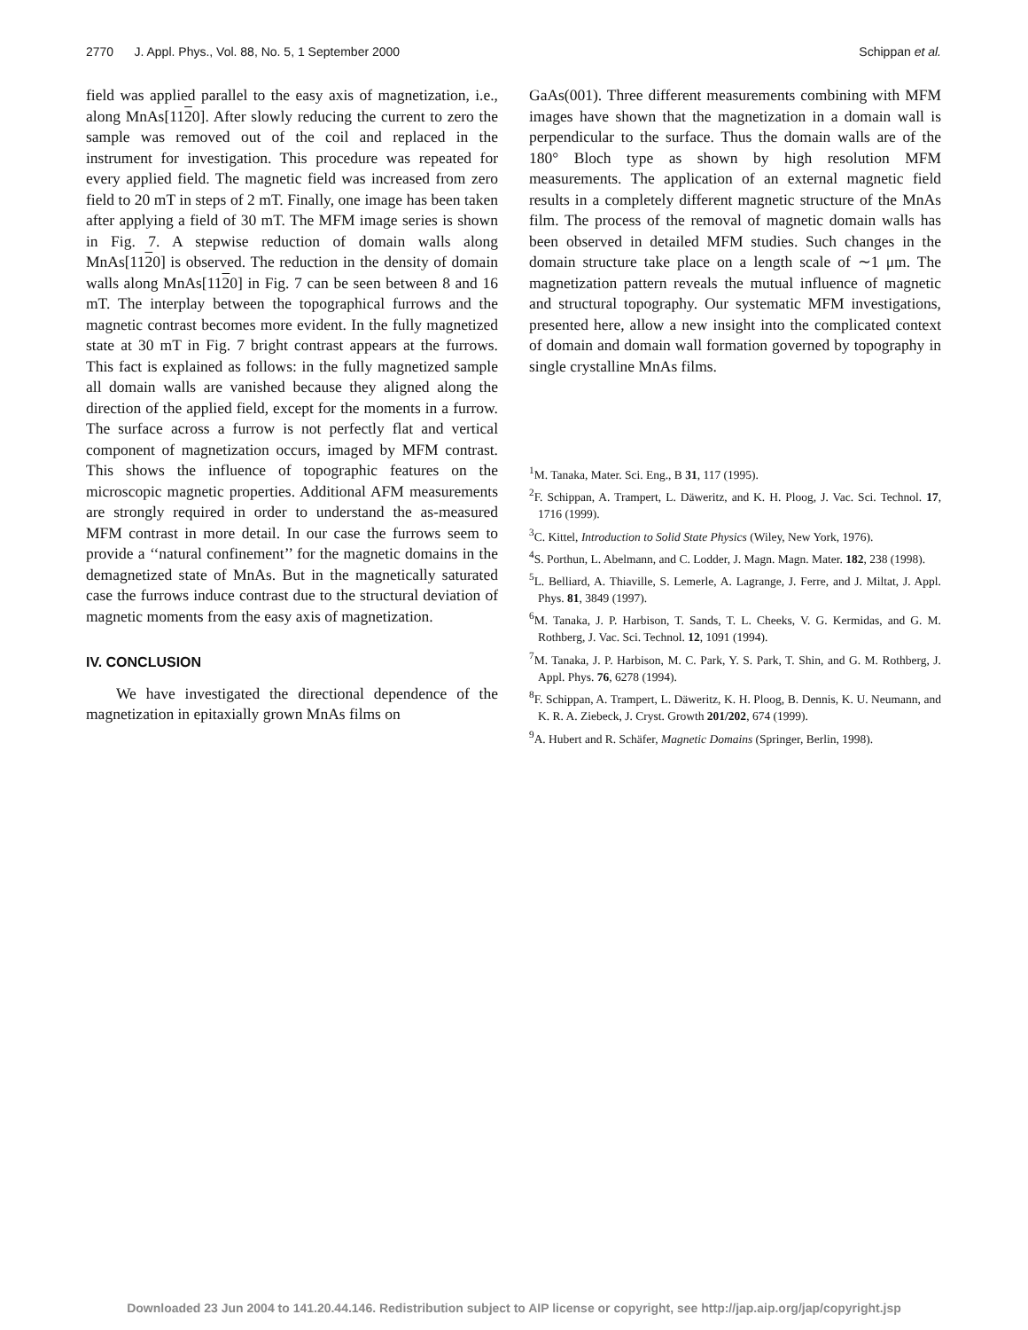2770 J. Appl. Phys., Vol. 88, No. 5, 1 September 2000 Schippan et al.
field was applied parallel to the easy axis of magnetization, i.e., along MnAs[1120]. After slowly reducing the current to zero the sample was removed out of the coil and replaced in the instrument for investigation. This procedure was repeated for every applied field. The magnetic field was increased from zero field to 20 mT in steps of 2 mT. Finally, one image has been taken after applying a field of 30 mT. The MFM image series is shown in Fig. 7. A stepwise reduction of domain walls along MnAs[1120] is observed. The reduction in the density of domain walls along MnAs[1120] in Fig. 7 can be seen between 8 and 16 mT. The interplay between the topographical furrows and the magnetic contrast becomes more evident. In the fully magnetized state at 30 mT in Fig. 7 bright contrast appears at the furrows. This fact is explained as follows: in the fully magnetized sample all domain walls are vanished because they aligned along the direction of the applied field, except for the moments in a furrow. The surface across a furrow is not perfectly flat and vertical component of magnetization occurs, imaged by MFM contrast. This shows the influence of topographic features on the microscopic magnetic properties. Additional AFM measurements are strongly required in order to understand the as-measured MFM contrast in more detail. In our case the furrows seem to provide a ‘‘natural confinement’’ for the magnetic domains in the demagnetized state of MnAs. But in the magnetically saturated case the furrows induce contrast due to the structural deviation of magnetic moments from the easy axis of magnetization.
IV. CONCLUSION
We have investigated the directional dependence of the magnetization in epitaxially grown MnAs films on
GaAs(001). Three different measurements combining with MFM images have shown that the magnetization in a domain wall is perpendicular to the surface. Thus the domain walls are of the 180° Bloch type as shown by high resolution MFM measurements. The application of an external magnetic field results in a completely different magnetic structure of the MnAs film. The process of the removal of magnetic domain walls has been observed in detailed MFM studies. Such changes in the domain structure take place on a length scale of ∼1 μm. The magnetization pattern reveals the mutual influence of magnetic and structural topography. Our systematic MFM investigations, presented here, allow a new insight into the complicated context of domain and domain wall formation governed by topography in single crystalline MnAs films.
<sup>1</sup> M. Tanaka, Mater. Sci. Eng., B 31, 117 (1995).
<sup>2</sup> F. Schippan, A. Trampert, L. Däweritz, and K. H. Ploog, J. Vac. Sci. Technol. 17, 1716 (1999).
<sup>3</sup> C. Kittel, Introduction to Solid State Physics (Wiley, New York, 1976).
<sup>4</sup> S. Porthun, L. Abelmann, and C. Lodder, J. Magn. Magn. Mater. 182, 238 (1998).
<sup>5</sup> L. Belliard, A. Thiaville, S. Lemerle, A. Lagrange, J. Ferre, and J. Miltat, J. Appl. Phys. 81, 3849 (1997).
<sup>6</sup> M. Tanaka, J. P. Harbison, T. Sands, T. L. Cheeks, V. G. Kermidas, and G. M. Rothberg, J. Vac. Sci. Technol. 12, 1091 (1994).
<sup>7</sup> M. Tanaka, J. P. Harbison, M. C. Park, Y. S. Park, T. Shin, and G. M. Rothberg, J. Appl. Phys. 76, 6278 (1994).
<sup>8</sup> F. Schippan, A. Trampert, L. Däweritz, K. H. Ploog, B. Dennis, K. U. Neumann, and K. R. A. Ziebeck, J. Cryst. Growth 201/202, 674 (1999).
<sup>9</sup> A. Hubert and R. Schäfer, Magnetic Domains (Springer, Berlin, 1998).
Downloaded 23 Jun 2004 to 141.20.44.146. Redistribution subject to AIP license or copyright, see http://jap.aip.org/jap/copyright.jsp